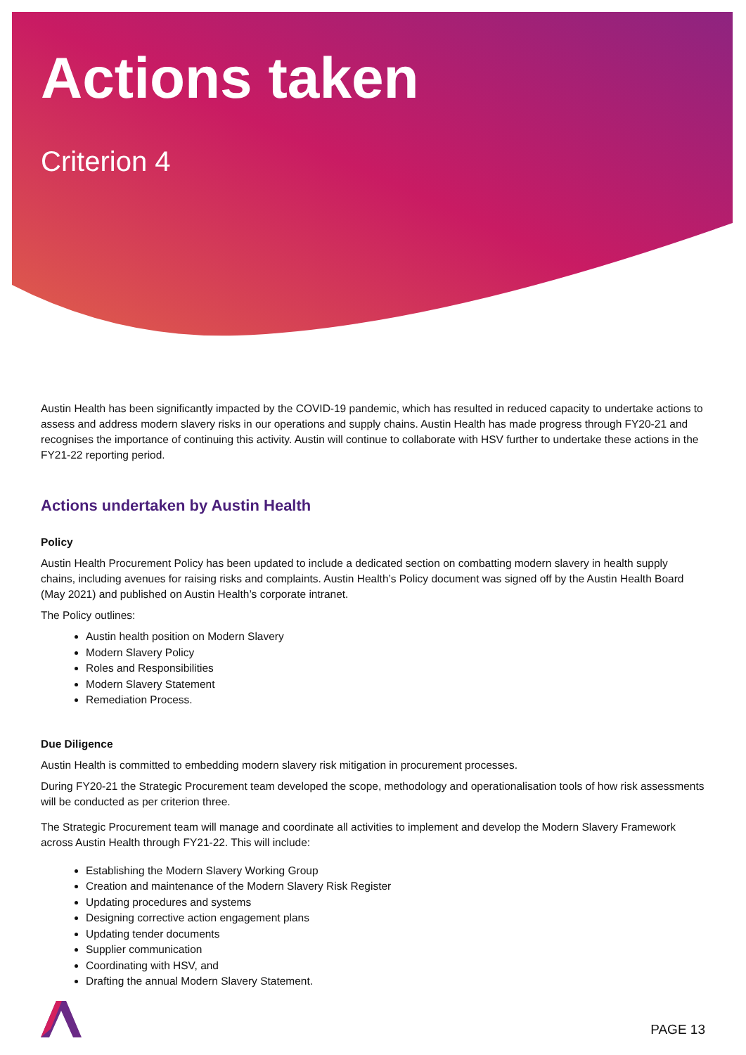Actions taken
Criterion 4
Austin Health has been significantly impacted by the COVID-19 pandemic, which has resulted in reduced capacity to undertake actions to assess and address modern slavery risks in our operations and supply chains. Austin Health has made progress through FY20-21 and recognises the importance of continuing this activity. Austin will continue to collaborate with HSV further to undertake these actions in the FY21-22 reporting period.
Actions undertaken by Austin Health
Policy
Austin Health Procurement Policy has been updated to include a dedicated section on combatting modern slavery in health supply chains, including avenues for raising risks and complaints. Austin Health’s Policy document was signed off by the Austin Health Board (May 2021) and published on Austin Health’s corporate intranet.
The Policy outlines:
Austin health position on Modern Slavery
Modern Slavery Policy
Roles and Responsibilities
Modern Slavery Statement
Remediation Process.
Due Diligence
Austin Health is committed to embedding modern slavery risk mitigation in procurement processes.
During FY20-21 the Strategic Procurement team developed the scope, methodology and operationalisation tools of how risk assessments will be conducted as per criterion three.
The Strategic Procurement team will manage and coordinate all activities to implement and develop the Modern Slavery Framework across Austin Health through FY21-22. This will include:
Establishing the Modern Slavery Working Group
Creation and maintenance of the Modern Slavery Risk Register
Updating procedures and systems
Designing corrective action engagement plans
Updating tender documents
Supplier communication
Coordinating with HSV, and
Drafting the annual Modern Slavery Statement.
PAGE 13